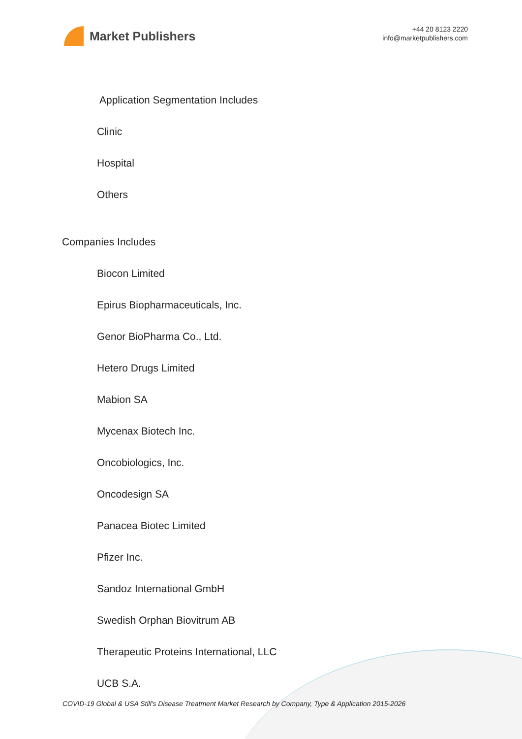Market Publishers
+44 20 8123 2220
info@marketpublishers.com
Application Segmentation Includes
Clinic
Hospital
Others
Companies Includes
Biocon Limited
Epirus Biopharmaceuticals, Inc.
Genor BioPharma Co., Ltd.
Hetero Drugs Limited
Mabion SA
Mycenax Biotech Inc.
Oncobiologics, Inc.
Oncodesign SA
Panacea Biotec Limited
Pfizer Inc.
Sandoz International GmbH
Swedish Orphan Biovitrum AB
Therapeutic Proteins International, LLC
UCB S.A.
COVID-19 Global & USA Still's Disease Treatment Market Research by Company, Type & Application 2015-2026